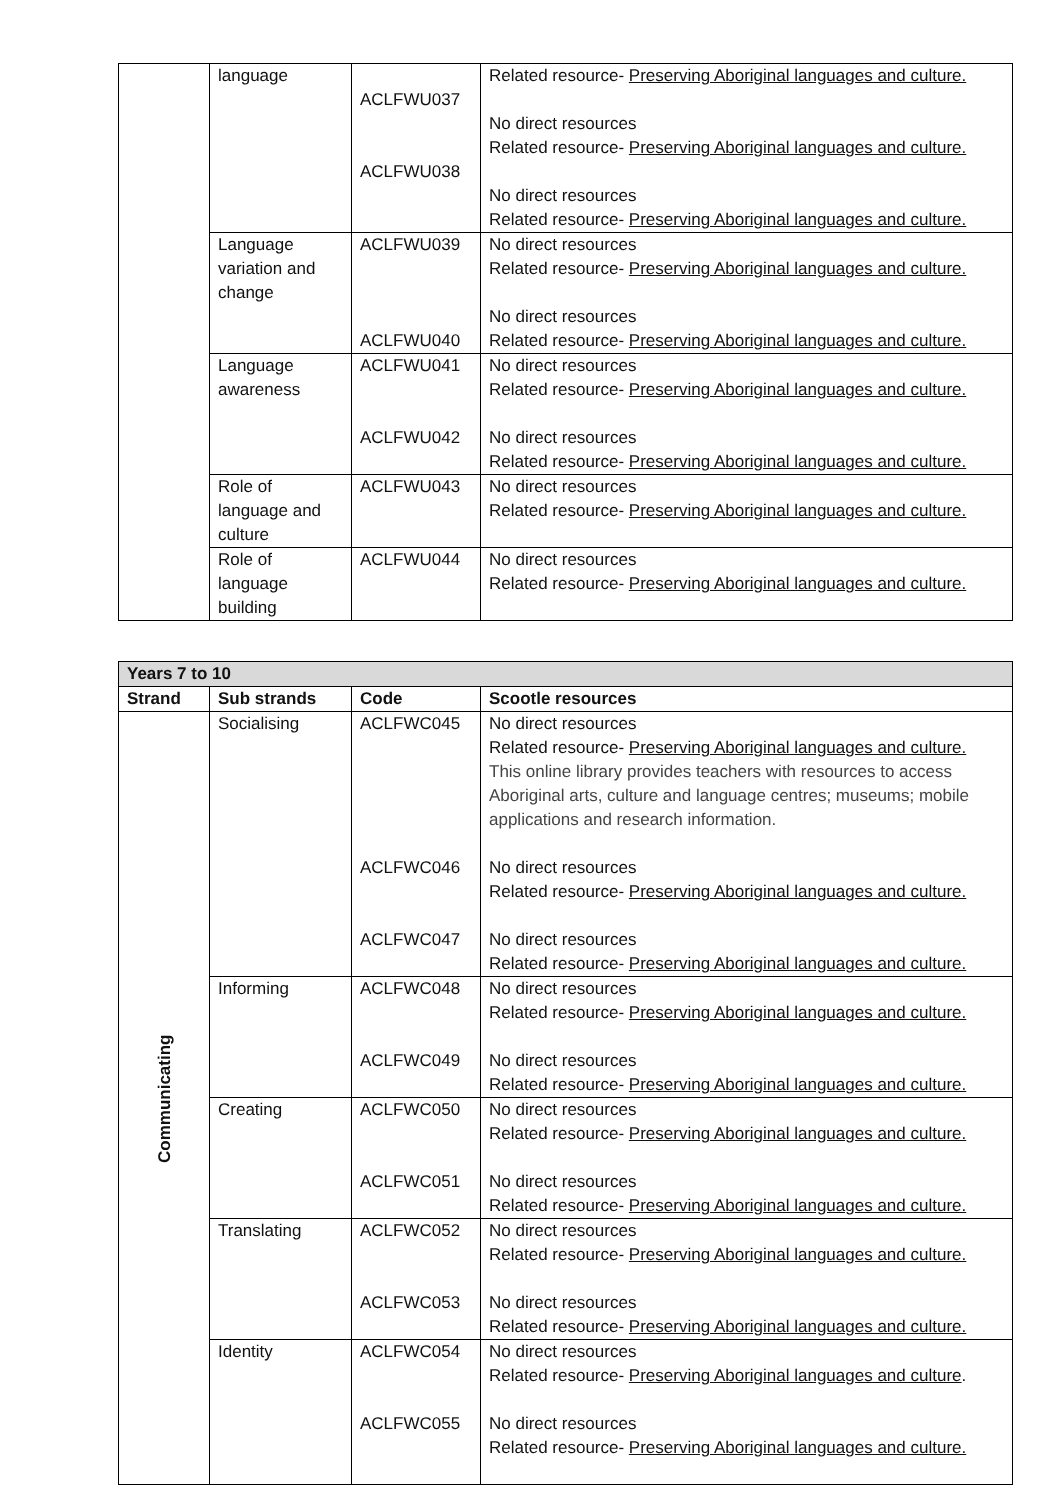| | language | ACLFWU037 ACLFWU038 | Related resource- Preserving Aboriginal languages and culture. No direct resources Related resource- Preserving Aboriginal languages and culture. No direct resources Related resource- Preserving Aboriginal languages and culture. |
| | Language variation and change | ACLFWU039 ACLFWU040 | No direct resources Related resource- Preserving Aboriginal languages and culture. No direct resources Related resource- Preserving Aboriginal languages and culture. |
| | Language awareness | ACLFWU041 ACLFWU042 | No direct resources Related resource- Preserving Aboriginal languages and culture. No direct resources Related resource- Preserving Aboriginal languages and culture. |
| | Role of language and culture | ACLFWU043 | No direct resources Related resource- Preserving Aboriginal languages and culture. |
| | Role of language building | ACLFWU044 | No direct resources Related resource- Preserving Aboriginal languages and culture. |
| Years 7 to 10 | | | |
| --- | --- | --- | --- |
| Strand | Sub strands | Code | Scootle resources |
| Communicating | Socialising | ACLFWC045 ACLFWC046 ACLFWC047 | No direct resources Related resource- Preserving Aboriginal languages and culture. This online library provides teachers with resources to access Aboriginal arts, culture and language centres; museums; mobile applications and research information. No direct resources Related resource- Preserving Aboriginal languages and culture. No direct resources Related resource- Preserving Aboriginal languages and culture. |
| | Informing | ACLFWC048 ACLFWC049 | No direct resources Related resource- Preserving Aboriginal languages and culture. No direct resources Related resource- Preserving Aboriginal languages and culture. |
| | Creating | ACLFWC050 ACLFWC051 | No direct resources Related resource- Preserving Aboriginal languages and culture. No direct resources Related resource- Preserving Aboriginal languages and culture. |
| | Translating | ACLFWC052 ACLFWC053 | No direct resources Related resource- Preserving Aboriginal languages and culture. No direct resources Related resource- Preserving Aboriginal languages and culture. |
| | Identity | ACLFWC054 ACLFWC055 | No direct resources Related resource- Preserving Aboriginal languages and culture . No direct resources Related resource- Preserving Aboriginal languages and culture. |